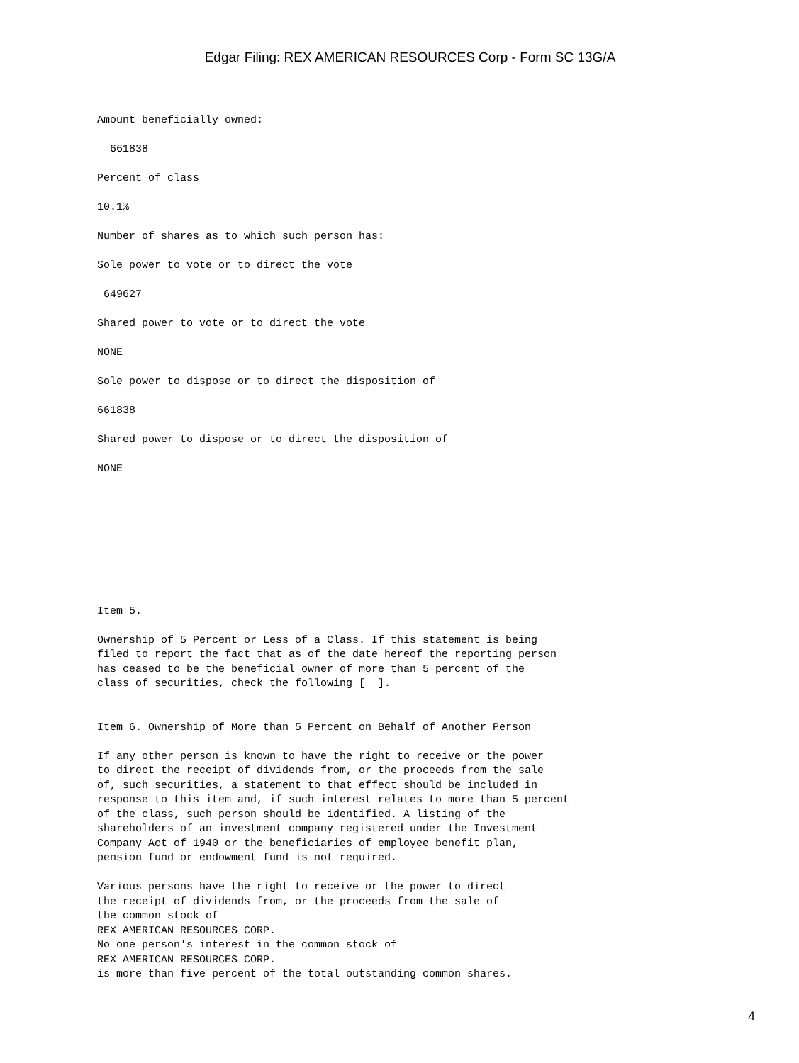Edgar Filing: REX AMERICAN RESOURCES Corp - Form SC 13G/A
Amount beneficially owned:

  661838

Percent of class

10.1%

Number of shares as to which such person has:

Sole power to vote or to direct the vote

 649627

Shared power to vote or to direct the vote

NONE

Sole power to dispose or to direct the disposition of

661838

Shared power to dispose or to direct the disposition of

NONE
Item 5.

Ownership of 5 Percent or Less of a Class. If this statement is being
filed to report the fact that as of the date hereof the reporting person
has ceased to be the beneficial owner of more than 5 percent of the
class of securities, check the following [  ].


Item 6. Ownership of More than 5 Percent on Behalf of Another Person

If any other person is known to have the right to receive or the power
to direct the receipt of dividends from, or the proceeds from the sale
of, such securities, a statement to that effect should be included in
response to this item and, if such interest relates to more than 5 percent
of the class, such person should be identified. A listing of the
shareholders of an investment company registered under the Investment
Company Act of 1940 or the beneficiaries of employee benefit plan,
pension fund or endowment fund is not required.

Various persons have the right to receive or the power to direct
the receipt of dividends from, or the proceeds from the sale of
the common stock of
REX AMERICAN RESOURCES CORP.
No one person's interest in the common stock of
REX AMERICAN RESOURCES CORP.
is more than five percent of the total outstanding common shares.
4